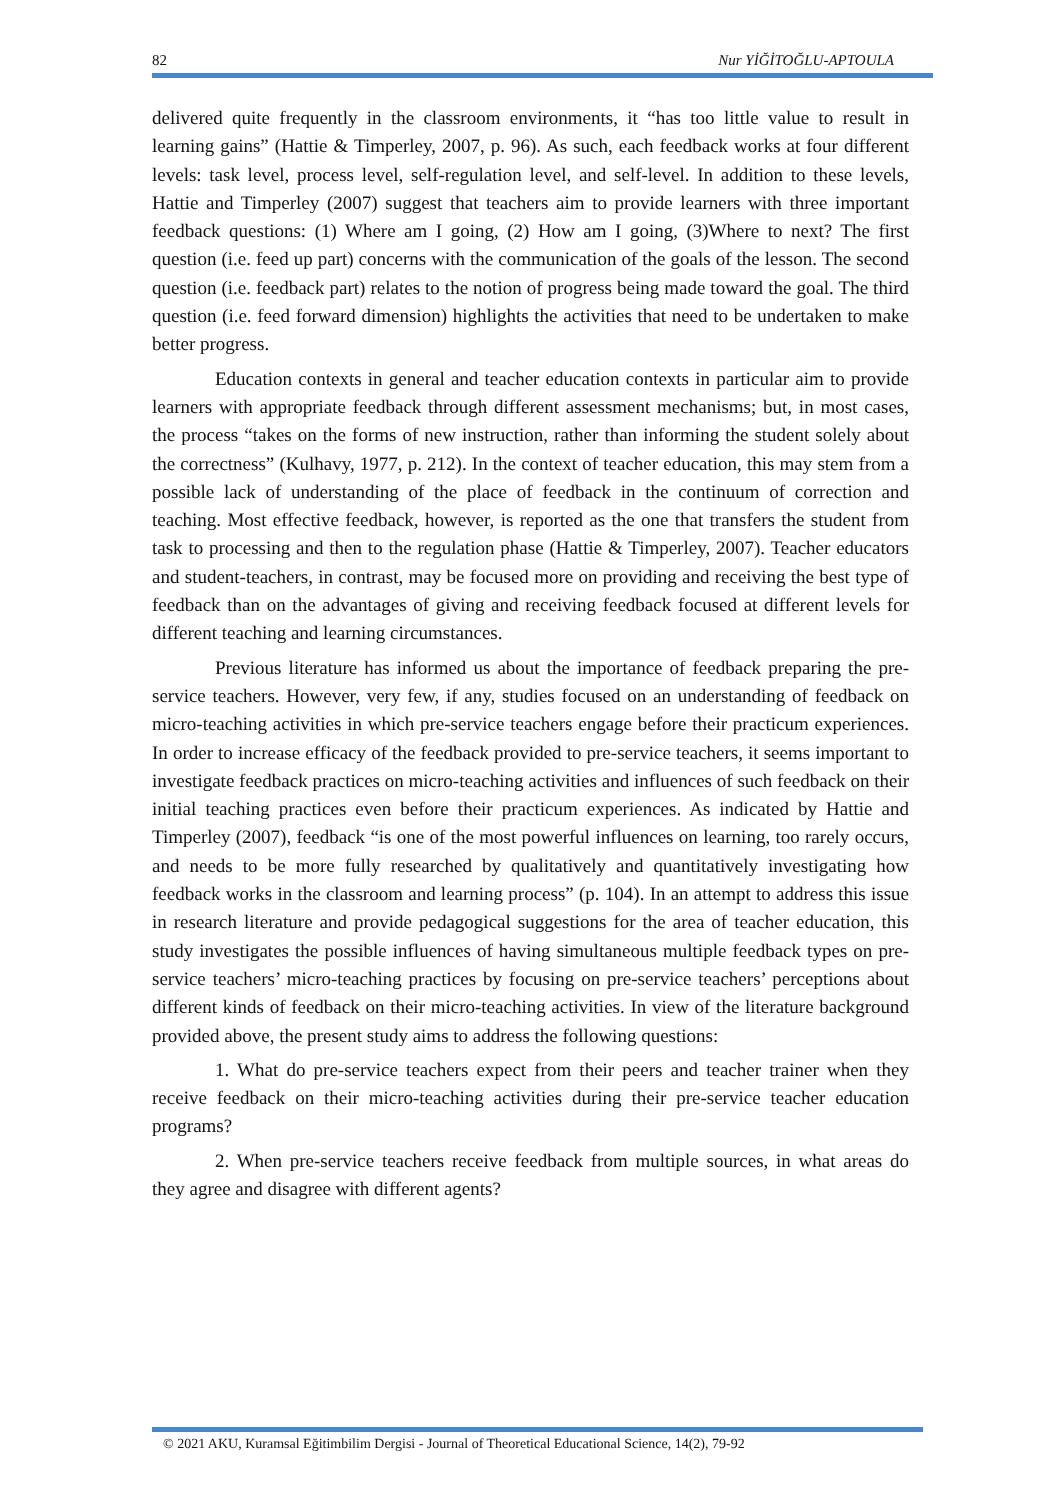82 Nur YİĞİTOĞLU-APTOULA
delivered quite frequently in the classroom environments, it “has too little value to result in learning gains” (Hattie & Timperley, 2007, p. 96). As such, each feedback works at four different levels: task level, process level, self-regulation level, and self-level. In addition to these levels, Hattie and Timperley (2007) suggest that teachers aim to provide learners with three important feedback questions: (1) Where am I going, (2) How am I going, (3)Where to next? The first question (i.e. feed up part) concerns with the communication of the goals of the lesson. The second question (i.e. feedback part) relates to the notion of progress being made toward the goal. The third question (i.e. feed forward dimension) highlights the activities that need to be undertaken to make better progress.
Education contexts in general and teacher education contexts in particular aim to provide learners with appropriate feedback through different assessment mechanisms; but, in most cases, the process “takes on the forms of new instruction, rather than informing the student solely about the correctness” (Kulhavy, 1977, p. 212). In the context of teacher education, this may stem from a possible lack of understanding of the place of feedback in the continuum of correction and teaching. Most effective feedback, however, is reported as the one that transfers the student from task to processing and then to the regulation phase (Hattie & Timperley, 2007). Teacher educators and student-teachers, in contrast, may be focused more on providing and receiving the best type of feedback than on the advantages of giving and receiving feedback focused at different levels for different teaching and learning circumstances.
Previous literature has informed us about the importance of feedback preparing the pre-service teachers. However, very few, if any, studies focused on an understanding of feedback on micro-teaching activities in which pre-service teachers engage before their practicum experiences. In order to increase efficacy of the feedback provided to pre-service teachers, it seems important to investigate feedback practices on micro-teaching activities and influences of such feedback on their initial teaching practices even before their practicum experiences. As indicated by Hattie and Timperley (2007), feedback “is one of the most powerful influences on learning, too rarely occurs, and needs to be more fully researched by qualitatively and quantitatively investigating how feedback works in the classroom and learning process” (p. 104). In an attempt to address this issue in research literature and provide pedagogical suggestions for the area of teacher education, this study investigates the possible influences of having simultaneous multiple feedback types on pre-service teachers’ micro-teaching practices by focusing on pre-service teachers’ perceptions about different kinds of feedback on their micro-teaching activities. In view of the literature background provided above, the present study aims to address the following questions:
1. What do pre-service teachers expect from their peers and teacher trainer when they receive feedback on their micro-teaching activities during their pre-service teacher education programs?
2. When pre-service teachers receive feedback from multiple sources, in what areas do they agree and disagree with different agents?
© 2021 AKU, Kuramsal Eğitimbilim Dergisi - Journal of Theoretical Educational Science, 14(2), 79-92